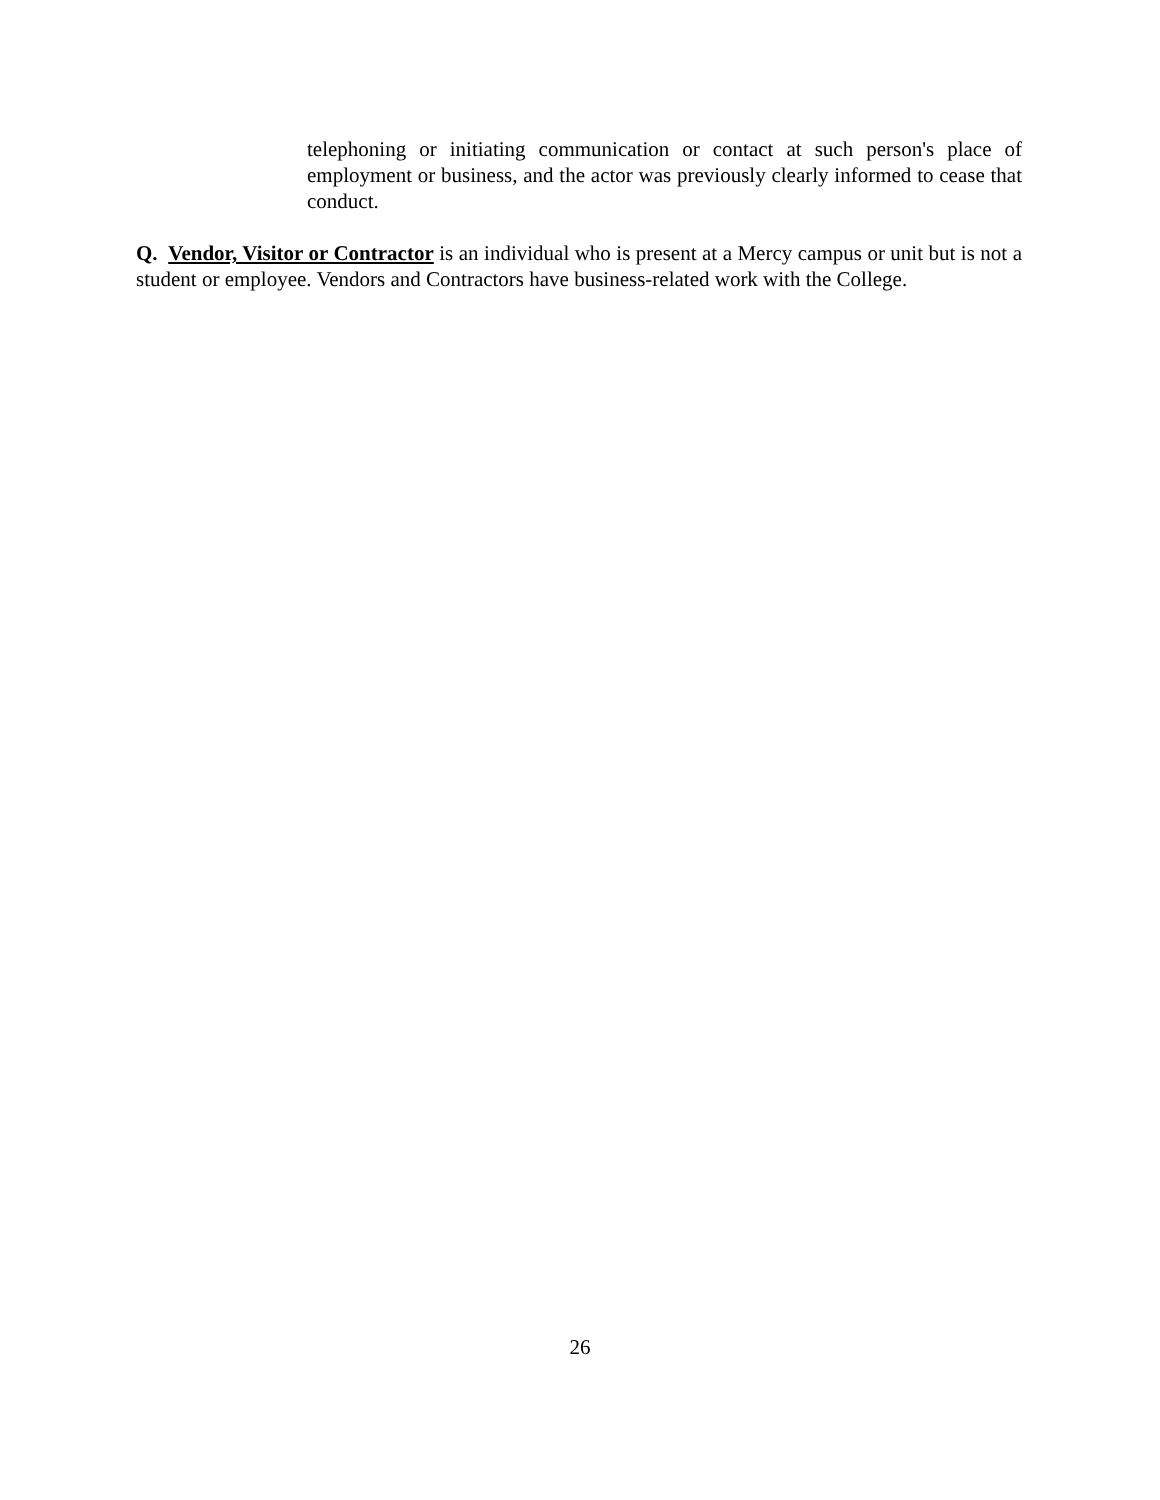telephoning or initiating communication or contact at such person's place of employment or business, and the actor was previously clearly informed to cease that conduct.
Q. Vendor, Visitor or Contractor is an individual who is present at a Mercy campus or unit but is not a student or employee. Vendors and Contractors have business-related work with the College.
26